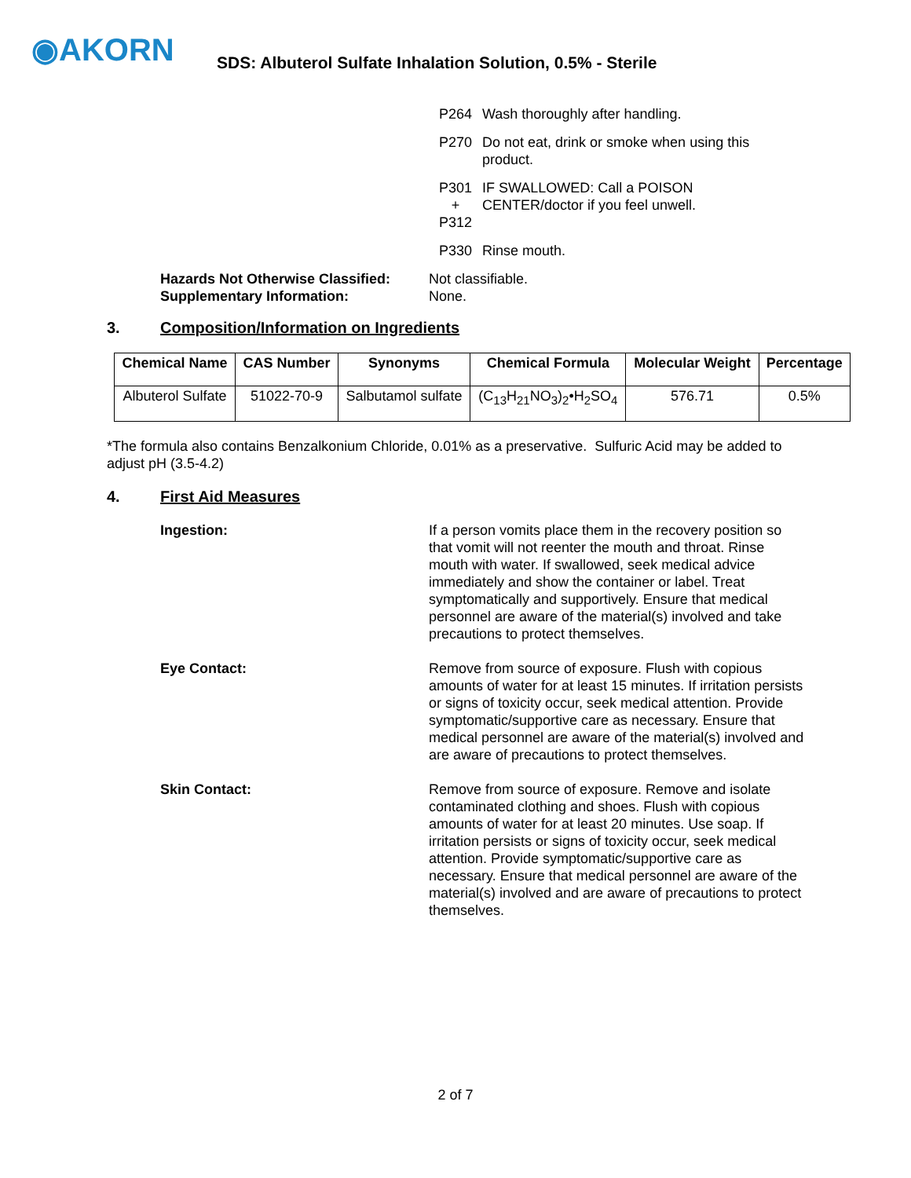◉AKORN
SDS: Albuterol Sulfate Inhalation Solution, 0.5% - Sterile
P264 Wash thoroughly after handling.
P270 Do not eat, drink or smoke when using this
product.
P301
+
P312
IF SWALLOWED: Call a POISON
CENTER/doctor if you feel unwell.
P330 Rinse mouth.
Hazards Not Otherwise Classified: Not classifiable.
Supplementary Information: None.
3. Composition/Information on Ingredients
| Chemical Name | CAS Number | Synonyms | Chemical Formula | Molecular Weight | Percentage |
| --- | --- | --- | --- | --- | --- |
| Albuterol Sulfate | 51022-70-9 | Salbutamol sulfate | (C<sub>13</sub>H<sub>21</sub>NO<sub>3</sub>)<sub>2</sub>•H<sub>2</sub>SO<sub>4</sub> | 576.71 | 0.5% |
*The formula also contains Benzalkonium Chloride, 0.01% as a preservative. Sulfuric Acid may be added to adjust pH (3.5-4.2)
4. First Aid Measures
Ingestion: If a person vomits place them in the recovery position so that vomit will not reenter the mouth and throat. Rinse mouth with water. If swallowed, seek medical advice immediately and show the container or label. Treat symptomatically and supportively. Ensure that medical personnel are aware of the material(s) involved and take precautions to protect themselves.
Eye Contact: Remove from source of exposure. Flush with copious amounts of water for at least 15 minutes. If irritation persists or signs of toxicity occur, seek medical attention. Provide symptomatic/supportive care as necessary. Ensure that medical personnel are aware of the material(s) involved and are aware of precautions to protect themselves.
Skin Contact: Remove from source of exposure. Remove and isolate contaminated clothing and shoes. Flush with copious amounts of water for at least 20 minutes. Use soap. If irritation persists or signs of toxicity occur, seek medical attention. Provide symptomatic/supportive care as necessary. Ensure that medical personnel are aware of the material(s) involved and are aware of precautions to protect themselves.
2 of 7